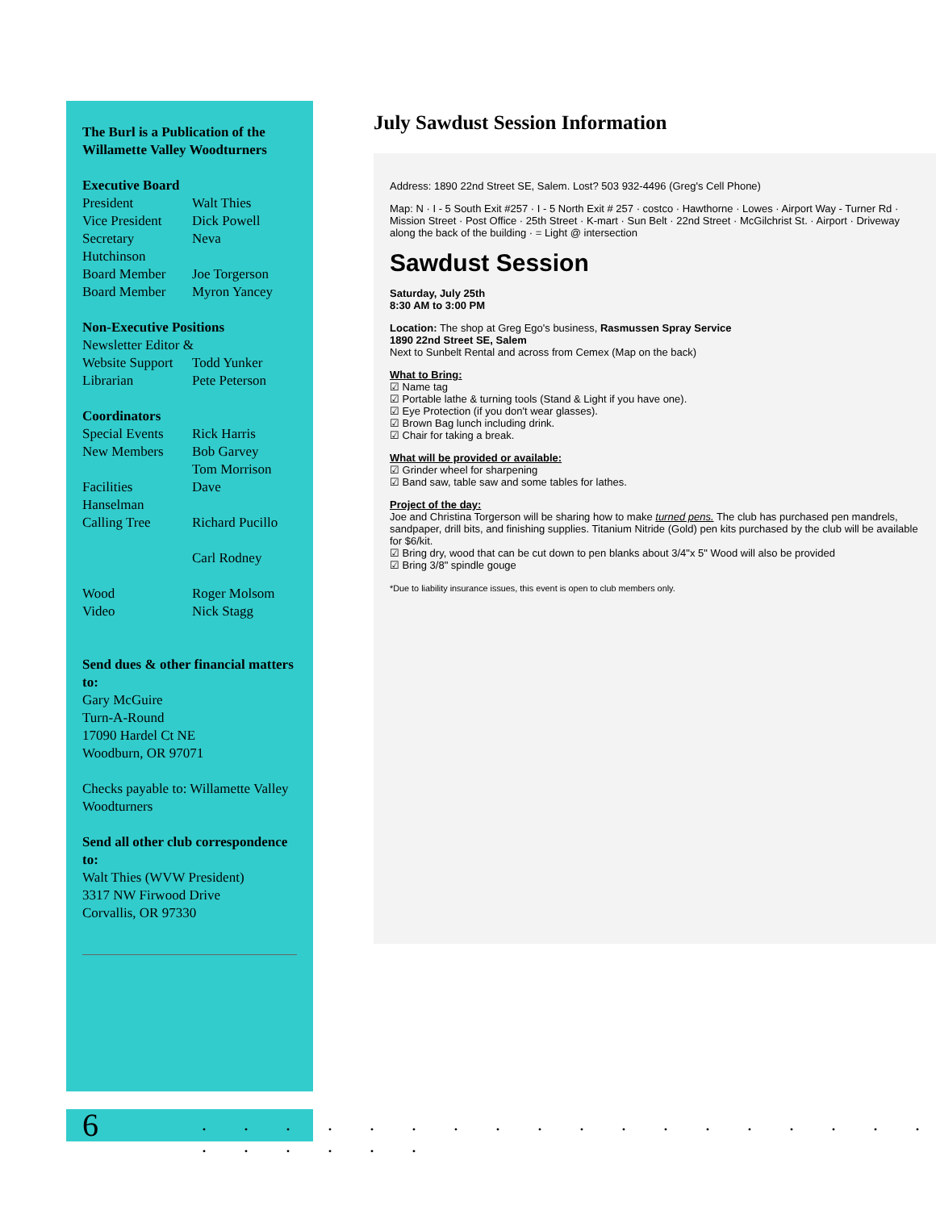The Burl is a Publication of the Willamette Valley Woodturners
Executive Board
President Walt Thies
Vice President Dick Powell
Secretary Neva
Hutchinson
Board Member Joe Torgerson
Board Member Myron Yancey
Non-Executive Positions
Newsletter Editor &
Website Support Todd Yunker
Librarian Pete Peterson
Coordinators
Special Events Rick Harris
New Members Bob Garvey
Tom Morrison
Facilities Dave
Hanselman
Calling Tree Richard Pucillo
Carl Rodney
Wood Roger Molsom
Video Nick Stagg
Send dues & other financial matters to:
Gary McGuire
Turn-A-Round
17090 Hardel Ct NE
Woodburn, OR 97071
Checks payable to: Willamette Valley Woodturners
Send all other club correspondence to:
Walt Thies (WVW President)
3317 NW Firwood Drive
Corvallis, OR 97330
July Sawdust Session Information
Address: 1890 22nd Street SE, Salem. Lost? 503 932-4496 (Greg's Cell Phone)
Map: N · I - 5 South Exit #257 · I - 5 North Exit # 257 · costco · Hawthorne · Lowes · Airport Way - Turner Rd · Mission Street · Post Office · 25th Street · K-mart · Sun Belt · 22nd Street · McGilchrist St. · Airport · Driveway along the back of the building · = Light @ intersection
Sawdust Session
Saturday, July 25th
8:30 AM to 3:00 PM
Location: The shop at Greg Ego's business, Rasmussen Spray Service
1890 22nd Street SE, Salem
Next to Sunbelt Rental and across from Cemex (Map on the back)
What to Bring:
☑ Name tag
☑ Portable lathe & turning tools (Stand & Light if you have one).
☑ Eye Protection (if you don't wear glasses).
☑ Brown Bag lunch including drink.
☑ Chair for taking a break.
What will be provided or available:
☑ Grinder wheel for sharpening
☑ Band saw, table saw and some tables for lathes.
Project of the day:
Joe and Christina Torgerson will be sharing how to make turned pens. The club has purchased pen mandrels, sandpaper, drill bits, and finishing supplies. Titanium Nitride (Gold) pen kits purchased by the club will be available for $6/kit.
☑ Bring dry, wood that can be cut down to pen blanks about 3/4"x 5" Wood will also be provided
☑ Bring 3/8" spindle gouge
*Due to liability insurance issues, this event is open to club members only.
6
. . . . . . . . . . . . . . . . . . . . . . . .